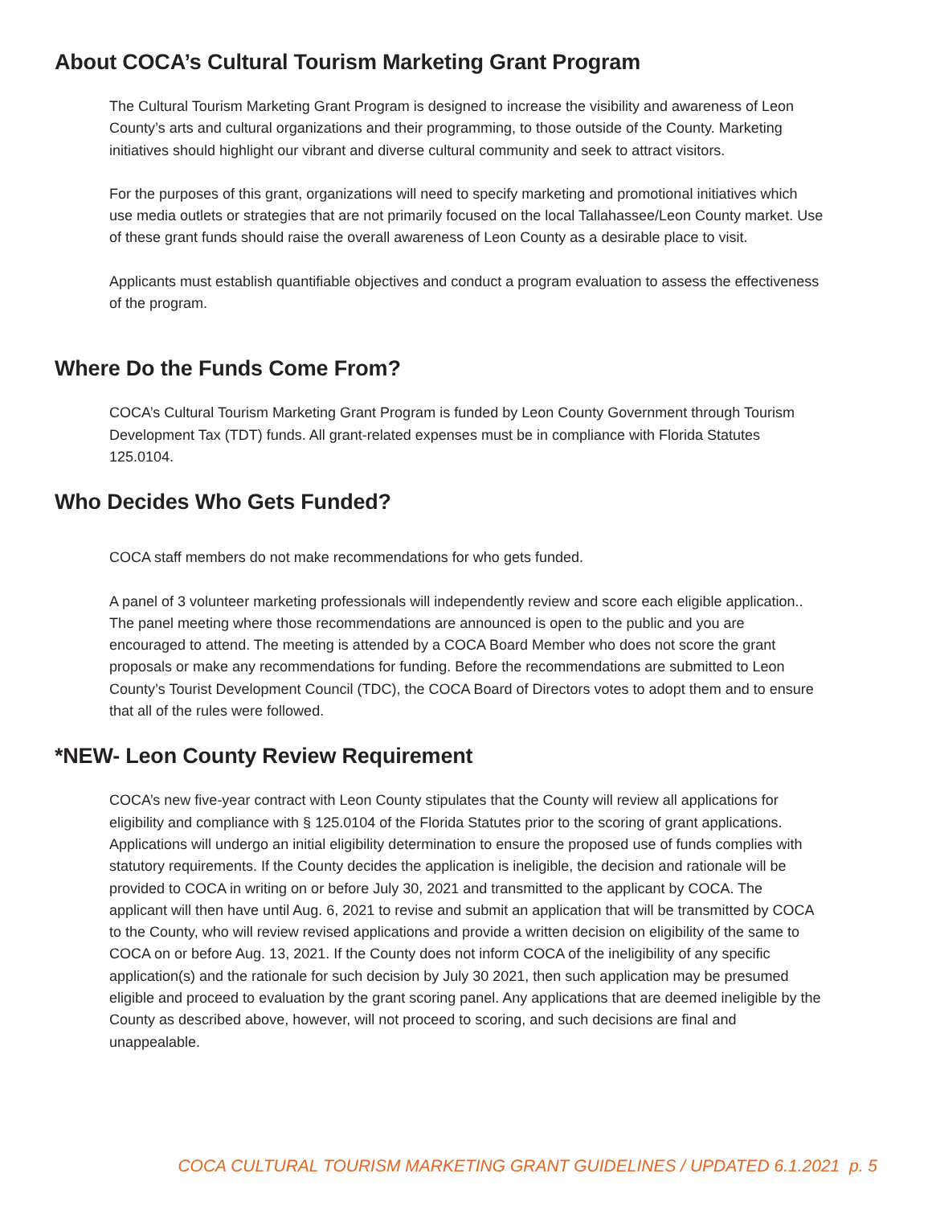About COCA’s Cultural Tourism Marketing Grant Program
The Cultural Tourism Marketing Grant Program is designed to increase the visibility and awareness of Leon County’s arts and cultural organizations and their programming, to those outside of the County. Marketing initiatives should highlight our vibrant and diverse cultural community and seek to attract visitors.
For the purposes of this grant, organizations will need to specify marketing and promotional initiatives which use media outlets or strategies that are not primarily focused on the local Tallahassee/Leon County market. Use of these grant funds should raise the overall awareness of Leon County as a desirable place to visit.
Applicants must establish quantifiable objectives and conduct a program evaluation to assess the effectiveness of the program.
Where Do the Funds Come From?
COCA’s Cultural Tourism Marketing Grant Program is funded by Leon County Government through Tourism Development Tax (TDT) funds. All grant-related expenses must be in compliance with Florida Statutes 125.0104.
Who Decides Who Gets Funded?
COCA staff members do not make recommendations for who gets funded.
A panel of 3 volunteer marketing professionals will independently review and score each eligible application.. The panel meeting where those recommendations are announced is open to the public and you are encouraged to attend. The meeting is attended by a COCA Board Member who does not score the grant proposals or make any recommendations for funding. Before the recommendations are submitted to Leon County’s Tourist Development Council (TDC), the COCA Board of Directors votes to adopt them and to ensure that all of the rules were followed.
*NEW- Leon County Review Requirement
COCA’s new five-year contract with Leon County stipulates that the County will review all applications for eligibility and compliance with § 125.0104 of the Florida Statutes prior to the scoring of grant applications. Applications will undergo an initial eligibility determination to ensure the proposed use of funds complies with statutory requirements. If the County decides the application is ineligible, the decision and rationale will be provided to COCA in writing on or before July 30, 2021 and transmitted to the applicant by COCA. The applicant will then have until Aug. 6, 2021 to revise and submit an application that will be transmitted by COCA to the County, who will review revised applications and provide a written decision on eligibility of the same to COCA on or before Aug. 13, 2021. If the County does not inform COCA of the ineligibility of any specific application(s) and the rationale for such decision by July 30 2021, then such application may be presumed eligible and proceed to evaluation by the grant scoring panel. Any applications that are deemed ineligible by the County as described above, however, will not proceed to scoring, and such decisions are final and unappealable.
COCA CULTURAL TOURISM MARKETING GRANT GUIDELINES / UPDATED 6.1.2021 p. 5